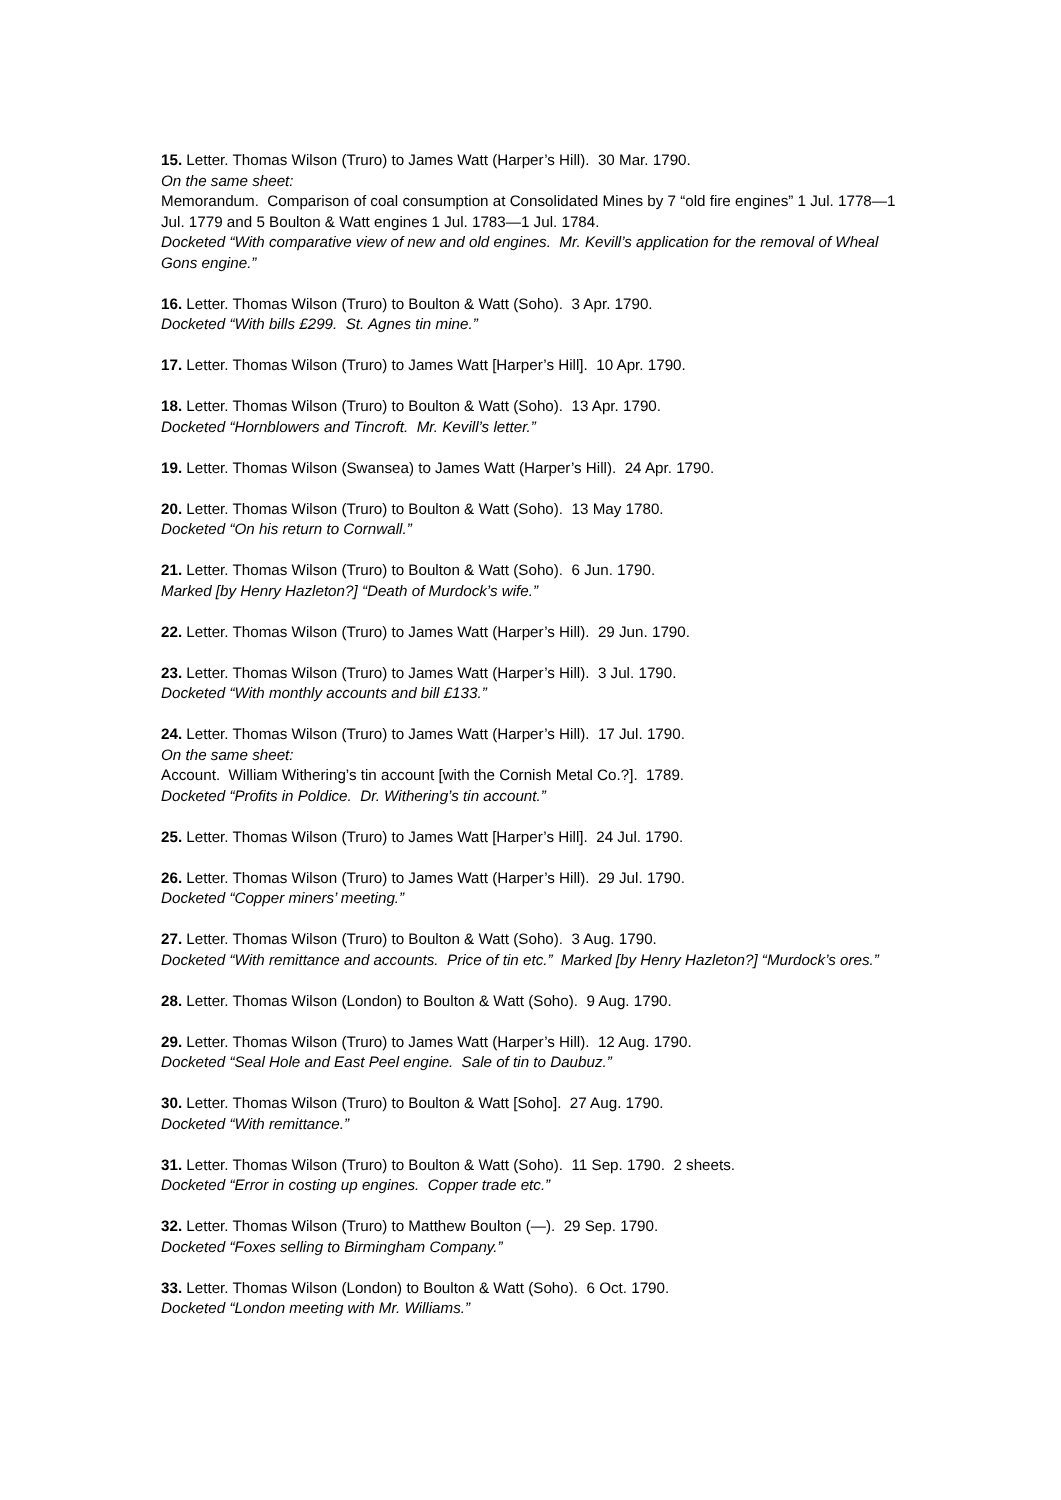15. Letter. Thomas Wilson (Truro) to James Watt (Harper’s Hill). 30 Mar. 1790.
On the same sheet:
Memorandum. Comparison of coal consumption at Consolidated Mines by 7 “old fire engines” 1 Jul. 1778—1 Jul. 1779 and 5 Boulton & Watt engines 1 Jul. 1783—1 Jul. 1784.
Docketed “With comparative view of new and old engines. Mr. Kevill’s application for the removal of Wheal Gons engine.”
16. Letter. Thomas Wilson (Truro) to Boulton & Watt (Soho). 3 Apr. 1790.
Docketed “With bills £299. St. Agnes tin mine.”
17. Letter. Thomas Wilson (Truro) to James Watt [Harper’s Hill]. 10 Apr. 1790.
18. Letter. Thomas Wilson (Truro) to Boulton & Watt (Soho). 13 Apr. 1790.
Docketed “Hornblowers and Tincroft. Mr. Kevill’s letter.”
19. Letter. Thomas Wilson (Swansea) to James Watt (Harper’s Hill). 24 Apr. 1790.
20. Letter. Thomas Wilson (Truro) to Boulton & Watt (Soho). 13 May 1780.
Docketed “On his return to Cornwall.”
21. Letter. Thomas Wilson (Truro) to Boulton & Watt (Soho). 6 Jun. 1790.
Marked [by Henry Hazleton?] “Death of Murdock’s wife.”
22. Letter. Thomas Wilson (Truro) to James Watt (Harper’s Hill). 29 Jun. 1790.
23. Letter. Thomas Wilson (Truro) to James Watt (Harper’s Hill). 3 Jul. 1790.
Docketed “With monthly accounts and bill £133.”
24. Letter. Thomas Wilson (Truro) to James Watt (Harper’s Hill). 17 Jul. 1790.
On the same sheet:
Account. William Withering’s tin account [with the Cornish Metal Co.?]. 1789.
Docketed “Profits in Poldice. Dr. Withering’s tin account.”
25. Letter. Thomas Wilson (Truro) to James Watt [Harper’s Hill]. 24 Jul. 1790.
26. Letter. Thomas Wilson (Truro) to James Watt (Harper’s Hill). 29 Jul. 1790.
Docketed “Copper miners’ meeting.”
27. Letter. Thomas Wilson (Truro) to Boulton & Watt (Soho). 3 Aug. 1790.
Docketed “With remittance and accounts. Price of tin etc.” Marked [by Henry Hazleton?] “Murdock’s ores.”
28. Letter. Thomas Wilson (London) to Boulton & Watt (Soho). 9 Aug. 1790.
29. Letter. Thomas Wilson (Truro) to James Watt (Harper’s Hill). 12 Aug. 1790.
Docketed “Seal Hole and East Peel engine. Sale of tin to Daubuz.”
30. Letter. Thomas Wilson (Truro) to Boulton & Watt [Soho]. 27 Aug. 1790.
Docketed “With remittance.”
31. Letter. Thomas Wilson (Truro) to Boulton & Watt (Soho). 11 Sep. 1790. 2 sheets.
Docketed “Error in costing up engines. Copper trade etc.”
32. Letter. Thomas Wilson (Truro) to Matthew Boulton (—). 29 Sep. 1790.
Docketed “Foxes selling to Birmingham Company.”
33. Letter. Thomas Wilson (London) to Boulton & Watt (Soho). 6 Oct. 1790.
Docketed “London meeting with Mr. Williams.”